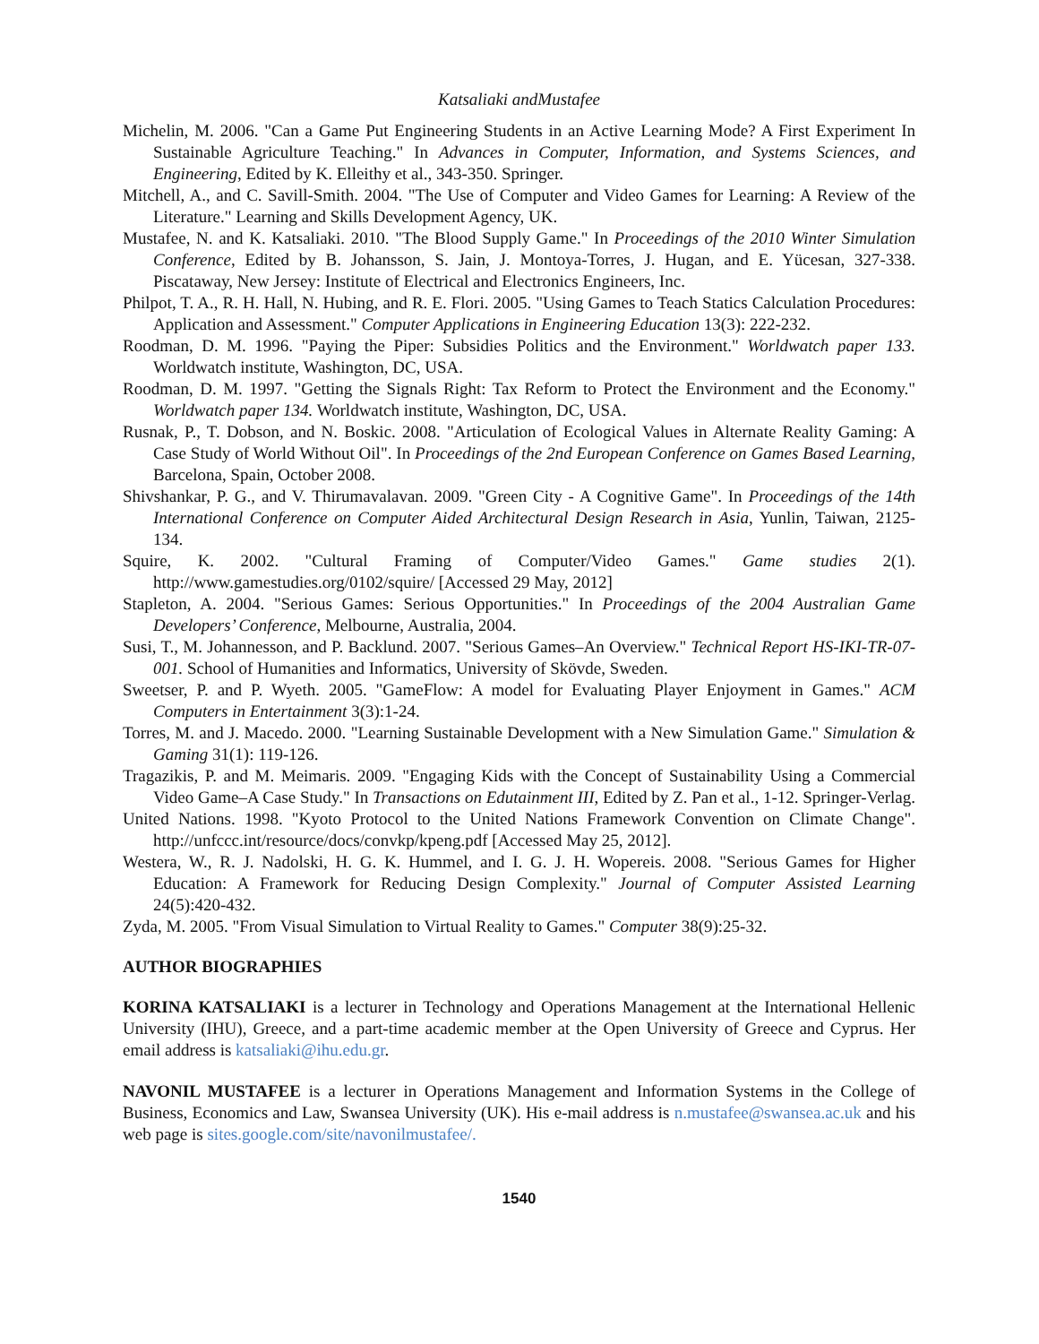Katsaliaki andMustafee
Michelin, M. 2006. "Can a Game Put Engineering Students in an Active Learning Mode? A First Experiment In Sustainable Agriculture Teaching." In Advances in Computer, Information, and Systems Sciences, and Engineering, Edited by K. Elleithy et al., 343-350. Springer.
Mitchell, A., and C. Savill-Smith. 2004. "The Use of Computer and Video Games for Learning: A Review of the Literature." Learning and Skills Development Agency, UK.
Mustafee, N. and K. Katsaliaki. 2010. "The Blood Supply Game." In Proceedings of the 2010 Winter Simulation Conference, Edited by B. Johansson, S. Jain, J. Montoya-Torres, J. Hugan, and E. Yücesan, 327-338. Piscataway, New Jersey: Institute of Electrical and Electronics Engineers, Inc.
Philpot, T. A., R. H. Hall, N. Hubing, and R. E. Flori. 2005. "Using Games to Teach Statics Calculation Procedures: Application and Assessment." Computer Applications in Engineering Education 13(3): 222-232.
Roodman, D. M. 1996. "Paying the Piper: Subsidies Politics and the Environment." Worldwatch paper 133. Worldwatch institute, Washington, DC, USA.
Roodman, D. M. 1997. "Getting the Signals Right: Tax Reform to Protect the Environment and the Economy." Worldwatch paper 134. Worldwatch institute, Washington, DC, USA.
Rusnak, P., T. Dobson, and N. Boskic. 2008. "Articulation of Ecological Values in Alternate Reality Gaming: A Case Study of World Without Oil". In Proceedings of the 2nd European Conference on Games Based Learning, Barcelona, Spain, October 2008.
Shivshankar, P. G., and V. Thirumavalavan. 2009. "Green City - A Cognitive Game". In Proceedings of the 14th International Conference on Computer Aided Architectural Design Research in Asia, Yunlin, Taiwan, 2125-134.
Squire, K. 2002. "Cultural Framing of Computer/Video Games." Game studies 2(1). http://www.gamestudies.org/0102/squire/ [Accessed 29 May, 2012]
Stapleton, A. 2004. "Serious Games: Serious Opportunities." In Proceedings of the 2004 Australian Game Developers’ Conference, Melbourne, Australia, 2004.
Susi, T., M. Johannesson, and P. Backlund. 2007. "Serious Games–An Overview." Technical Report HS-IKI-TR-07-001. School of Humanities and Informatics, University of Skövde, Sweden.
Sweetser, P. and P. Wyeth. 2005. "GameFlow: A model for Evaluating Player Enjoyment in Games." ACM Computers in Entertainment 3(3):1-24.
Torres, M. and J. Macedo. 2000. "Learning Sustainable Development with a New Simulation Game." Simulation & Gaming 31(1): 119-126.
Tragazikis, P. and M. Meimaris. 2009. "Engaging Kids with the Concept of Sustainability Using a Commercial Video Game–A Case Study." In Transactions on Edutainment III, Edited by Z. Pan et al., 1-12. Springer-Verlag.
United Nations. 1998. "Kyoto Protocol to the United Nations Framework Convention on Climate Change". http://unfccc.int/resource/docs/convkp/kpeng.pdf [Accessed May 25, 2012].
Westera, W., R. J. Nadolski, H. G. K. Hummel, and I. G. J. H. Wopereis. 2008. "Serious Games for Higher Education: A Framework for Reducing Design Complexity." Journal of Computer Assisted Learning 24(5):420-432.
Zyda, M. 2005. "From Visual Simulation to Virtual Reality to Games." Computer 38(9):25-32.
AUTHOR BIOGRAPHIES
KORINA KATSALIAKI is a lecturer in Technology and Operations Management at the International Hellenic University (IHU), Greece, and a part-time academic member at the Open University of Greece and Cyprus. Her email address is katsaliaki@ihu.edu.gr.
NAVONIL MUSTAFEE is a lecturer in Operations Management and Information Systems in the College of Business, Economics and Law, Swansea University (UK). His e-mail address is n.mustafee@swansea.ac.uk and his web page is sites.google.com/site/navonilmustafee/.
1540